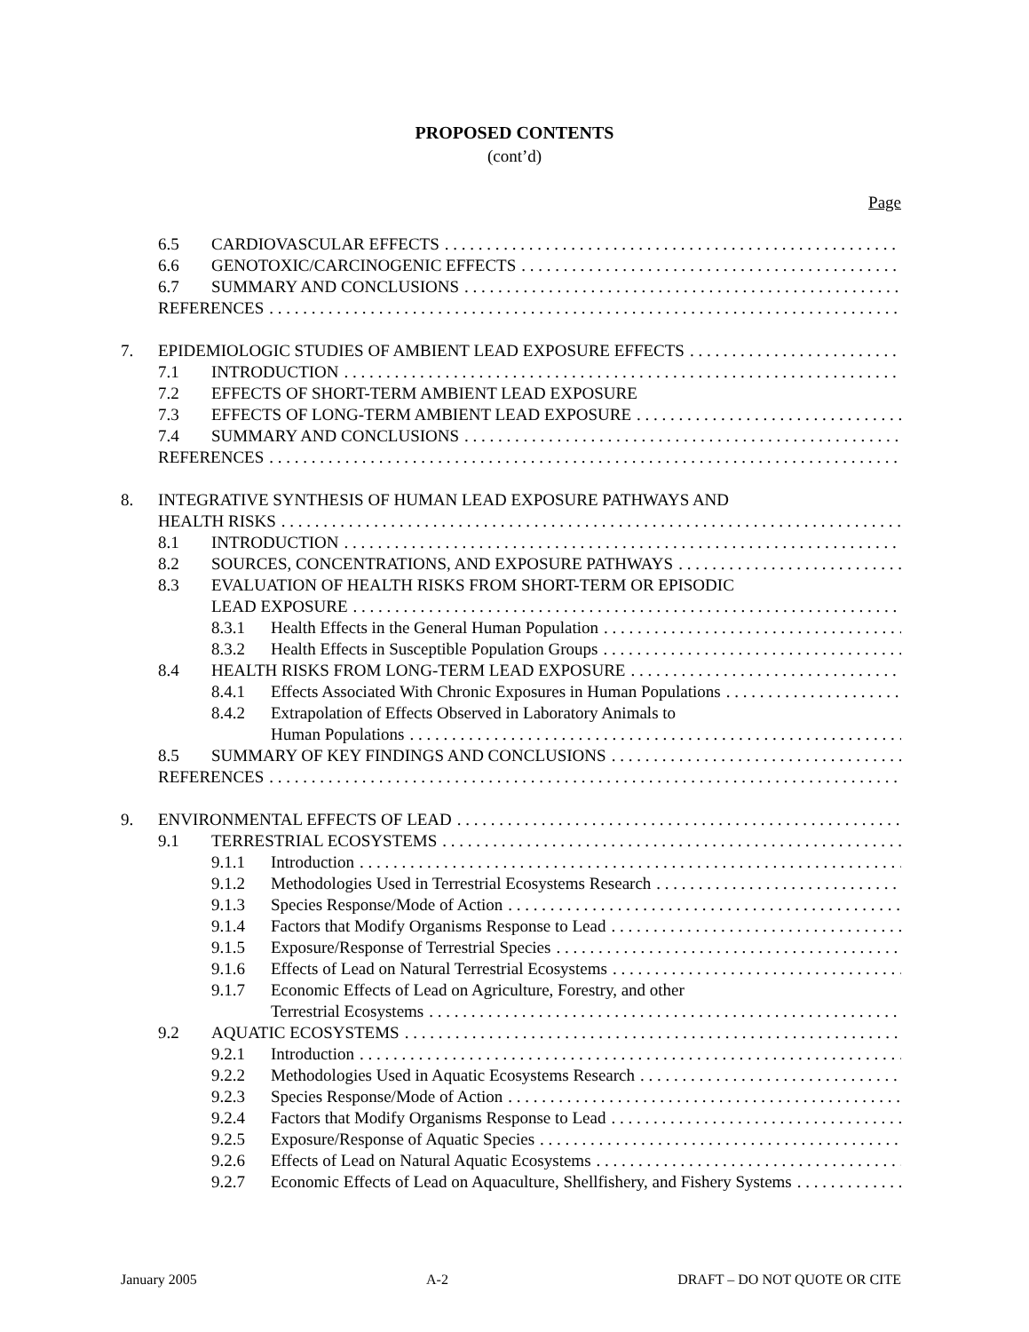PROPOSED CONTENTS
(cont’d)
Page
6.5 CARDIOVASCULAR EFFECTS
6.6 GENOTOXIC/CARCINOGENIC EFFECTS
6.7 SUMMARY AND CONCLUSIONS
REFERENCES
7. EPIDEMIOLOGIC STUDIES OF AMBIENT LEAD EXPOSURE EFFECTS
7.1 INTRODUCTION
7.2 EFFECTS OF SHORT-TERM AMBIENT LEAD EXPOSURE
7.3 EFFECTS OF LONG-TERM AMBIENT LEAD EXPOSURE
7.4 SUMMARY AND CONCLUSIONS
REFERENCES
8. INTEGRATIVE SYNTHESIS OF HUMAN LEAD EXPOSURE PATHWAYS AND
HEALTH RISKS
8.1 INTRODUCTION
8.2 SOURCES, CONCENTRATIONS, AND EXPOSURE PATHWAYS
8.3 EVALUATION OF HEALTH RISKS FROM SHORT-TERM OR EPISODIC
LEAD EXPOSURE
8.3.1 Health Effects in the General Human Population
8.3.2 Health Effects in Susceptible Population Groups
8.4 HEALTH RISKS FROM LONG-TERM LEAD EXPOSURE
8.4.1 Effects Associated With Chronic Exposures in Human Populations
8.4.2 Extrapolation of Effects Observed in Laboratory Animals to
Human Populations
8.5 SUMMARY OF KEY FINDINGS AND CONCLUSIONS
REFERENCES
9. ENVIRONMENTAL EFFECTS OF LEAD
9.1 TERRESTRIAL ECOSYSTEMS
9.1.1 Introduction
9.1.2 Methodologies Used in Terrestrial Ecosystems Research
9.1.3 Species Response/Mode of Action
9.1.4 Factors that Modify Organisms Response to Lead
9.1.5 Exposure/Response of Terrestrial Species
9.1.6 Effects of Lead on Natural Terrestrial Ecosystems
9.1.7 Economic Effects of Lead on Agriculture, Forestry, and other
Terrestrial Ecosystems
9.2 AQUATIC ECOSYSTEMS
9.2.1 Introduction
9.2.2 Methodologies Used in Aquatic Ecosystems Research
9.2.3 Species Response/Mode of Action
9.2.4 Factors that Modify Organisms Response to Lead
9.2.5 Exposure/Response of Aquatic Species
9.2.6 Effects of Lead on Natural Aquatic Ecosystems
9.2.7 Economic Effects of Lead on Aquaculture, Shellfishery, and Fishery Systems
January 2005 A-2 DRAFT – DO NOT QUOTE OR CITE